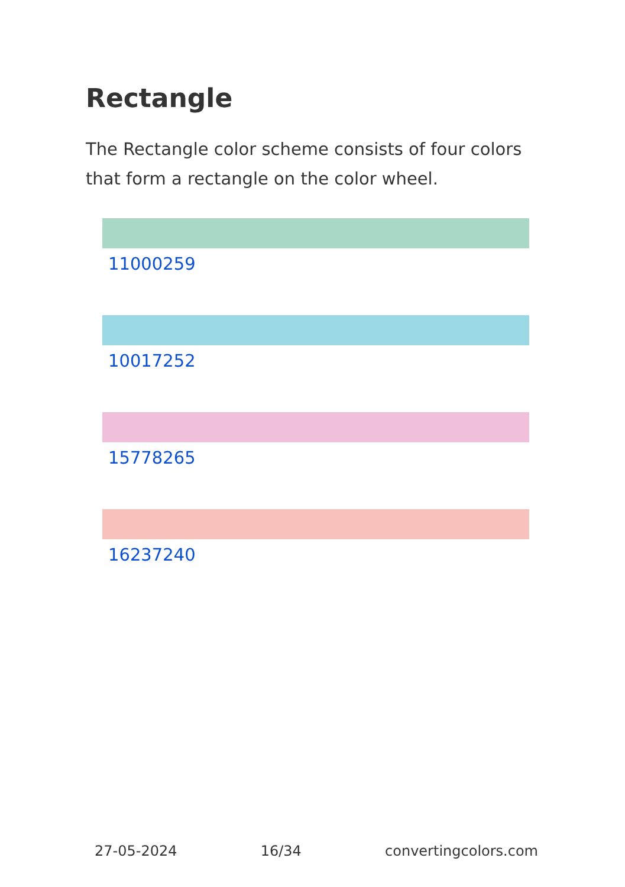Rectangle
The Rectangle color scheme consists of four colors that form a rectangle on the color wheel.
11000259
10017252
15778265
16237240
27-05-2024 16/34 convertingcolors.com